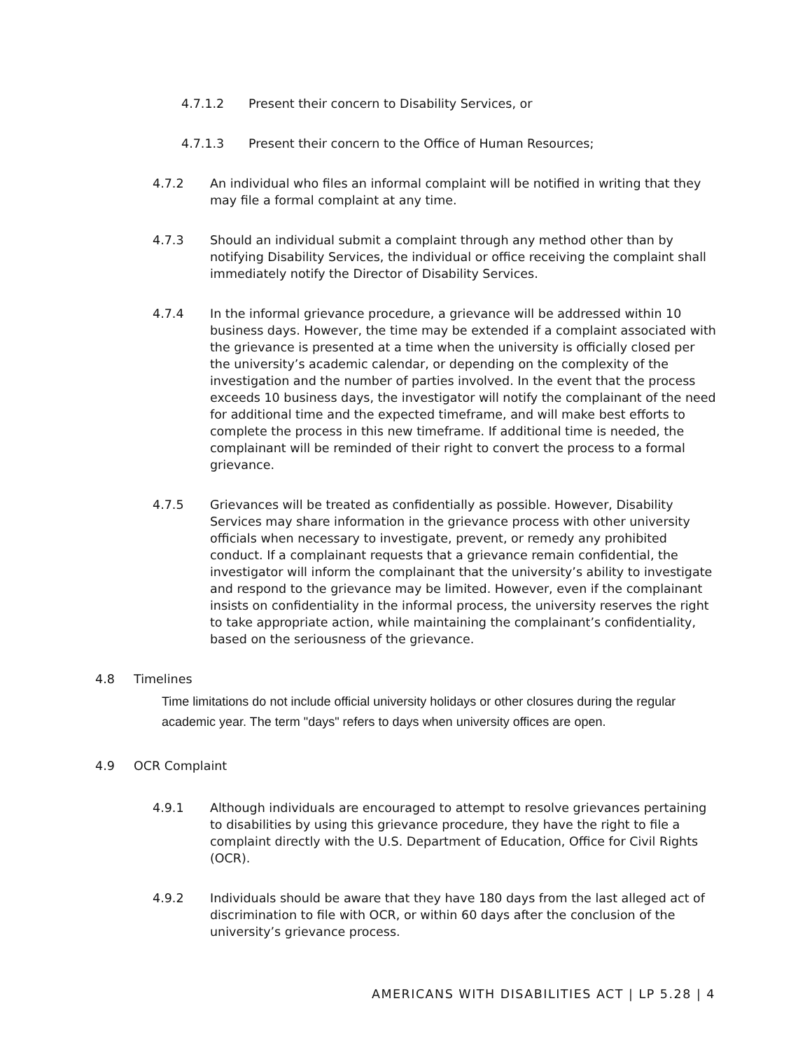4.7.1.2 Present their concern to Disability Services, or
4.7.1.3 Present their concern to the Office of Human Resources;
4.7.2 An individual who files an informal complaint will be notified in writing that they may file a formal complaint at any time.
4.7.3 Should an individual submit a complaint through any method other than by notifying Disability Services, the individual or office receiving the complaint shall immediately notify the Director of Disability Services.
4.7.4 In the informal grievance procedure, a grievance will be addressed within 10 business days. However, the time may be extended if a complaint associated with the grievance is presented at a time when the university is officially closed per the university’s academic calendar, or depending on the complexity of the investigation and the number of parties involved. In the event that the process exceeds 10 business days, the investigator will notify the complainant of the need for additional time and the expected timeframe, and will make best efforts to complete the process in this new timeframe. If additional time is needed, the complainant will be reminded of their right to convert the process to a formal grievance.
4.7.5 Grievances will be treated as confidentially as possible. However, Disability Services may share information in the grievance process with other university officials when necessary to investigate, prevent, or remedy any prohibited conduct. If a complainant requests that a grievance remain confidential, the investigator will inform the complainant that the university’s ability to investigate and respond to the grievance may be limited. However, even if the complainant insists on confidentiality in the informal process, the university reserves the right to take appropriate action, while maintaining the complainant’s confidentiality, based on the seriousness of the grievance.
4.8 Timelines
Time limitations do not include official university holidays or other closures during the regular academic year. The term "days" refers to days when university offices are open.
4.9 OCR Complaint
4.9.1 Although individuals are encouraged to attempt to resolve grievances pertaining to disabilities by using this grievance procedure, they have the right to file a complaint directly with the U.S. Department of Education, Office for Civil Rights (OCR).
4.9.2 Individuals should be aware that they have 180 days from the last alleged act of discrimination to file with OCR, or within 60 days after the conclusion of the university’s grievance process.
AMERICANS WITH DISABILITIES ACT | LP 5.28 | 4